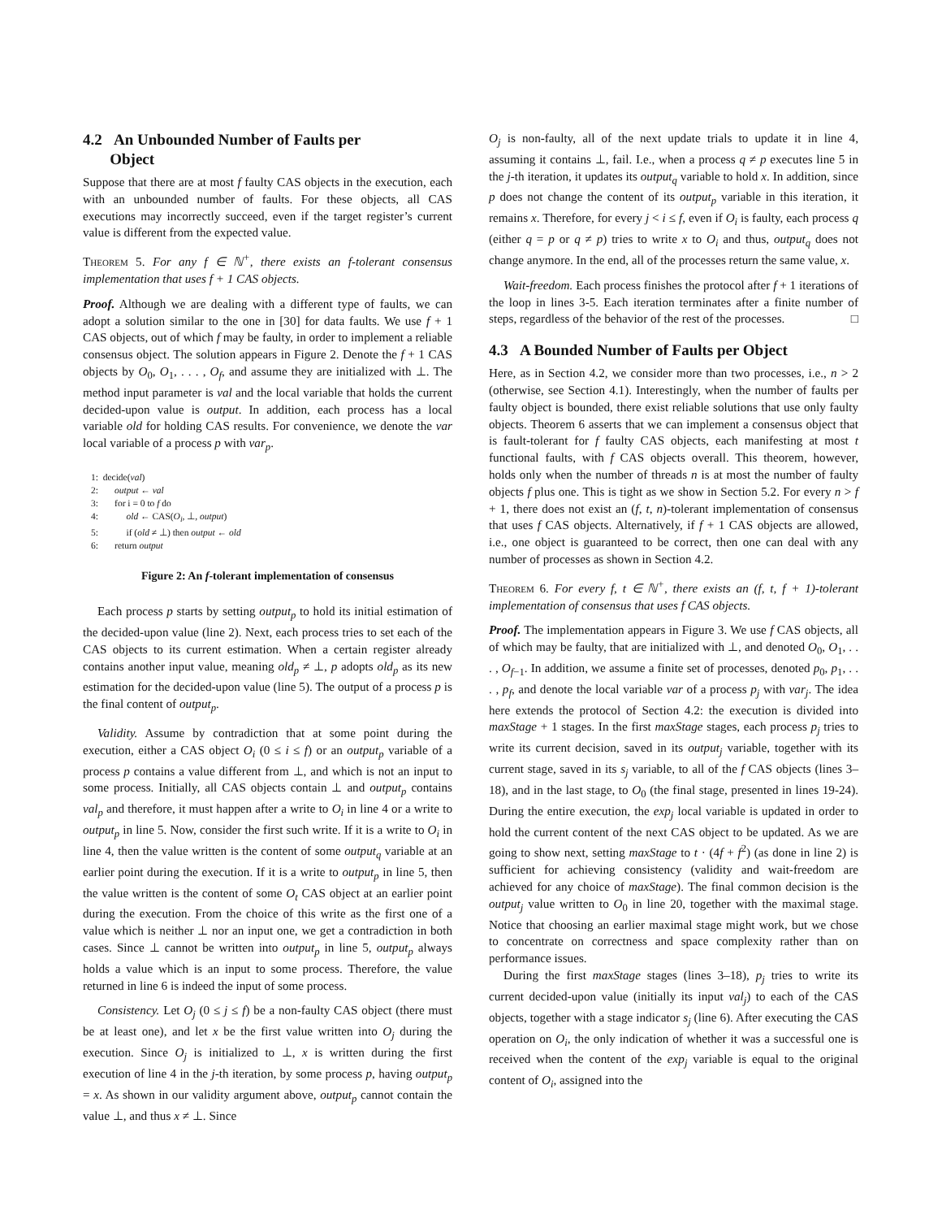4.2 An Unbounded Number of Faults per
Object
Suppose that there are at most f faulty CAS objects in the execution, each with an unbounded number of faults. For these objects, all CAS executions may incorrectly succeed, even if the target register’s current value is different from the expected value.
Theorem 5. For any f ∈ ℕ<sup>+</sup>, there exists an f-tolerant consensus implementation that uses f + 1 CAS objects.
Proof. Although we are dealing with a different type of faults, we can adopt a solution similar to the one in [30] for data faults. We use f + 1 CAS objects, out of which f may be faulty, in order to implement a reliable consensus object. The solution appears in Figure 2. Denote the f + 1 CAS objects by O<sub>0</sub>, O<sub>1</sub>, . . . , O<sub>f</sub>, and assume they are initialized with ⊥. The method input parameter is val and the local variable that holds the current decided-upon value is output. In addition, each process has a local variable old for holding CAS results. For convenience, we denote the var local variable of a process p with var<sub>p</sub>.
1: decide(val)
2: output ← val
3: for i = 0 to f do
4: old ← CAS(O<sub>i</sub>, ⊥, output)
5: if (old ≠ ⊥) then output ← old
6: return output
Figure 2: An f-tolerant implementation of consensus
Each process p starts by setting output<sub>p</sub> to hold its initial estimation of the decided-upon value (line 2). Next, each process tries to set each of the CAS objects to its current estimation. When a certain register already contains another input value, meaning old<sub>p</sub> ≠ ⊥, p adopts old<sub>p</sub> as its new estimation for the decided-upon value (line 5). The output of a process p is the final content of output<sub>p</sub>.
Validity. Assume by contradiction that at some point during the execution, either a CAS object O<sub>i</sub> (0 ≤ i ≤ f) or an output<sub>p</sub> variable of a process p contains a value different from ⊥, and which is not an input to some process. Initially, all CAS objects contain ⊥ and output<sub>p</sub> contains val<sub>p</sub> and therefore, it must happen after a write to O<sub>i</sub> in line 4 or a write to output<sub>p</sub> in line 5. Now, consider the first such write. If it is a write to O<sub>i</sub> in line 4, then the value written is the content of some output<sub>q</sub> variable at an earlier point during the execution. If it is a write to output<sub>p</sub> in line 5, then the value written is the content of some O<sub>t</sub> CAS object at an earlier point during the execution. From the choice of this write as the first one of a value which is neither ⊥ nor an input one, we get a contradiction in both cases. Since ⊥ cannot be written into output<sub>p</sub> in line 5, output<sub>p</sub> always holds a value which is an input to some process. Therefore, the value returned in line 6 is indeed the input of some process.
Consistency. Let O<sub>j</sub> (0 ≤ j ≤ f) be a non-faulty CAS object (there must be at least one), and let x be the first value written into O<sub>j</sub> during the execution. Since O<sub>j</sub> is initialized to ⊥, x is written during the first execution of line 4 in the j-th iteration, by some process p, having output<sub>p</sub> = x. As shown in our validity argument above, output<sub>p</sub> cannot contain the value ⊥, and thus x ≠ ⊥. Since
O<sub>j</sub> is non-faulty, all of the next update trials to update it in line 4, assuming it contains ⊥, fail. I.e., when a process q ≠ p executes line 5 in the j-th iteration, it updates its output<sub>q</sub> variable to hold x. In addition, since p does not change the content of its output<sub>p</sub> variable in this iteration, it remains x. Therefore, for every j < i ≤ f, even if O<sub>i</sub> is faulty, each process q (either q = p or q ≠ p) tries to write x to O<sub>i</sub> and thus, output<sub>q</sub> does not change anymore. In the end, all of the processes return the same value, x.
Wait-freedom. Each process finishes the protocol after f + 1 iterations of the loop in lines 3-5. Each iteration terminates after a finite number of steps, regardless of the behavior of the rest of the processes. □
4.3 A Bounded Number of Faults per Object
Here, as in Section 4.2, we consider more than two processes, i.e., n > 2 (otherwise, see Section 4.1). Interestingly, when the number of faults per faulty object is bounded, there exist reliable solutions that use only faulty objects. Theorem 6 asserts that we can implement a consensus object that is fault-tolerant for f faulty CAS objects, each manifesting at most t functional faults, with f CAS objects overall. This theorem, however, holds only when the number of threads n is at most the number of faulty objects f plus one. This is tight as we show in Section 5.2. For every n > f + 1, there does not exist an (f, t, n)-tolerant implementation of consensus that uses f CAS objects. Alternatively, if f + 1 CAS objects are allowed, i.e., one object is guaranteed to be correct, then one can deal with any number of processes as shown in Section 4.2.
Theorem 6. For every f, t ∈ ℕ<sup>+</sup>, there exists an (f, t, f + 1)-tolerant implementation of consensus that uses f CAS objects.
Proof. The implementation appears in Figure 3. We use f CAS objects, all of which may be faulty, that are initialized with ⊥, and denoted O<sub>0</sub>, O<sub>1</sub>, . . . , O<sub>f−1</sub>. In addition, we assume a finite set of processes, denoted p<sub>0</sub>, p<sub>1</sub>, . . . , p<sub>f</sub>, and denote the local variable var of a process p<sub>j</sub> with var<sub>j</sub>. The idea here extends the protocol of Section 4.2: the execution is divided into maxStage + 1 stages. In the first maxStage stages, each process p<sub>j</sub> tries to write its current decision, saved in its output<sub>j</sub> variable, together with its current stage, saved in its s<sub>j</sub> variable, to all of the f CAS objects (lines 3–18), and in the last stage, to O<sub>0</sub> (the final stage, presented in lines 19-24). During the entire execution, the exp<sub>j</sub> local variable is updated in order to hold the current content of the next CAS object to be updated. As we are going to show next, setting maxStage to t · (4f + f<sup>2</sup>) (as done in line 2) is sufficient for achieving consistency (validity and wait-freedom are achieved for any choice of maxStage). The final common decision is the output<sub>j</sub> value written to O<sub>0</sub> in line 20, together with the maximal stage. Notice that choosing an earlier maximal stage might work, but we chose to concentrate on correctness and space complexity rather than on performance issues.
During the first maxStage stages (lines 3–18), p<sub>j</sub> tries to write its current decided-upon value (initially its input val<sub>j</sub>) to each of the CAS objects, together with a stage indicator s<sub>j</sub> (line 6). After executing the CAS operation on O<sub>i</sub>, the only indication of whether it was a successful one is received when the content of the exp<sub>j</sub> variable is equal to the original content of O<sub>i</sub>, assigned into the